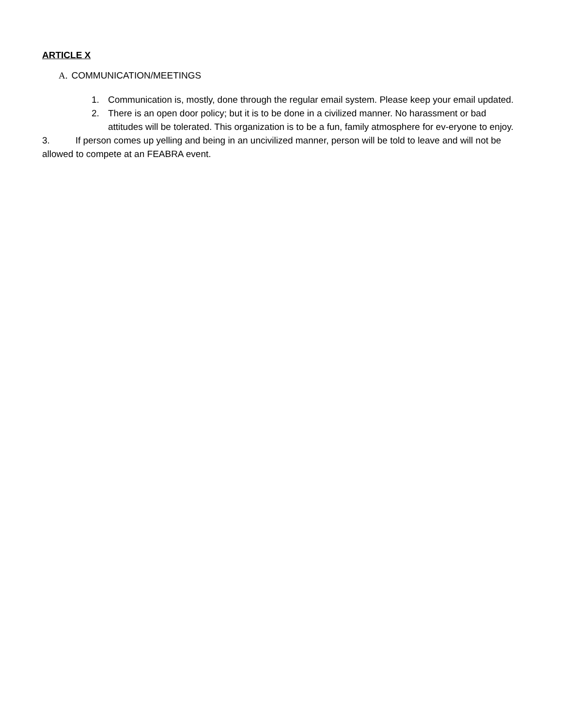ARTICLE X
A. COMMUNICATION/MEETINGS
1. Communication is, mostly, done through the regular email system. Please keep your email updated.
2. There is an open door policy; but it is to be done in a civilized manner. No harassment or bad attitudes will be tolerated. This organization is to be a fun, family atmosphere for ev-eryone to enjoy.
3. If person comes up yelling and being in an uncivilized manner, person will be told to leave and will not be allowed to compete at an FEABRA event.